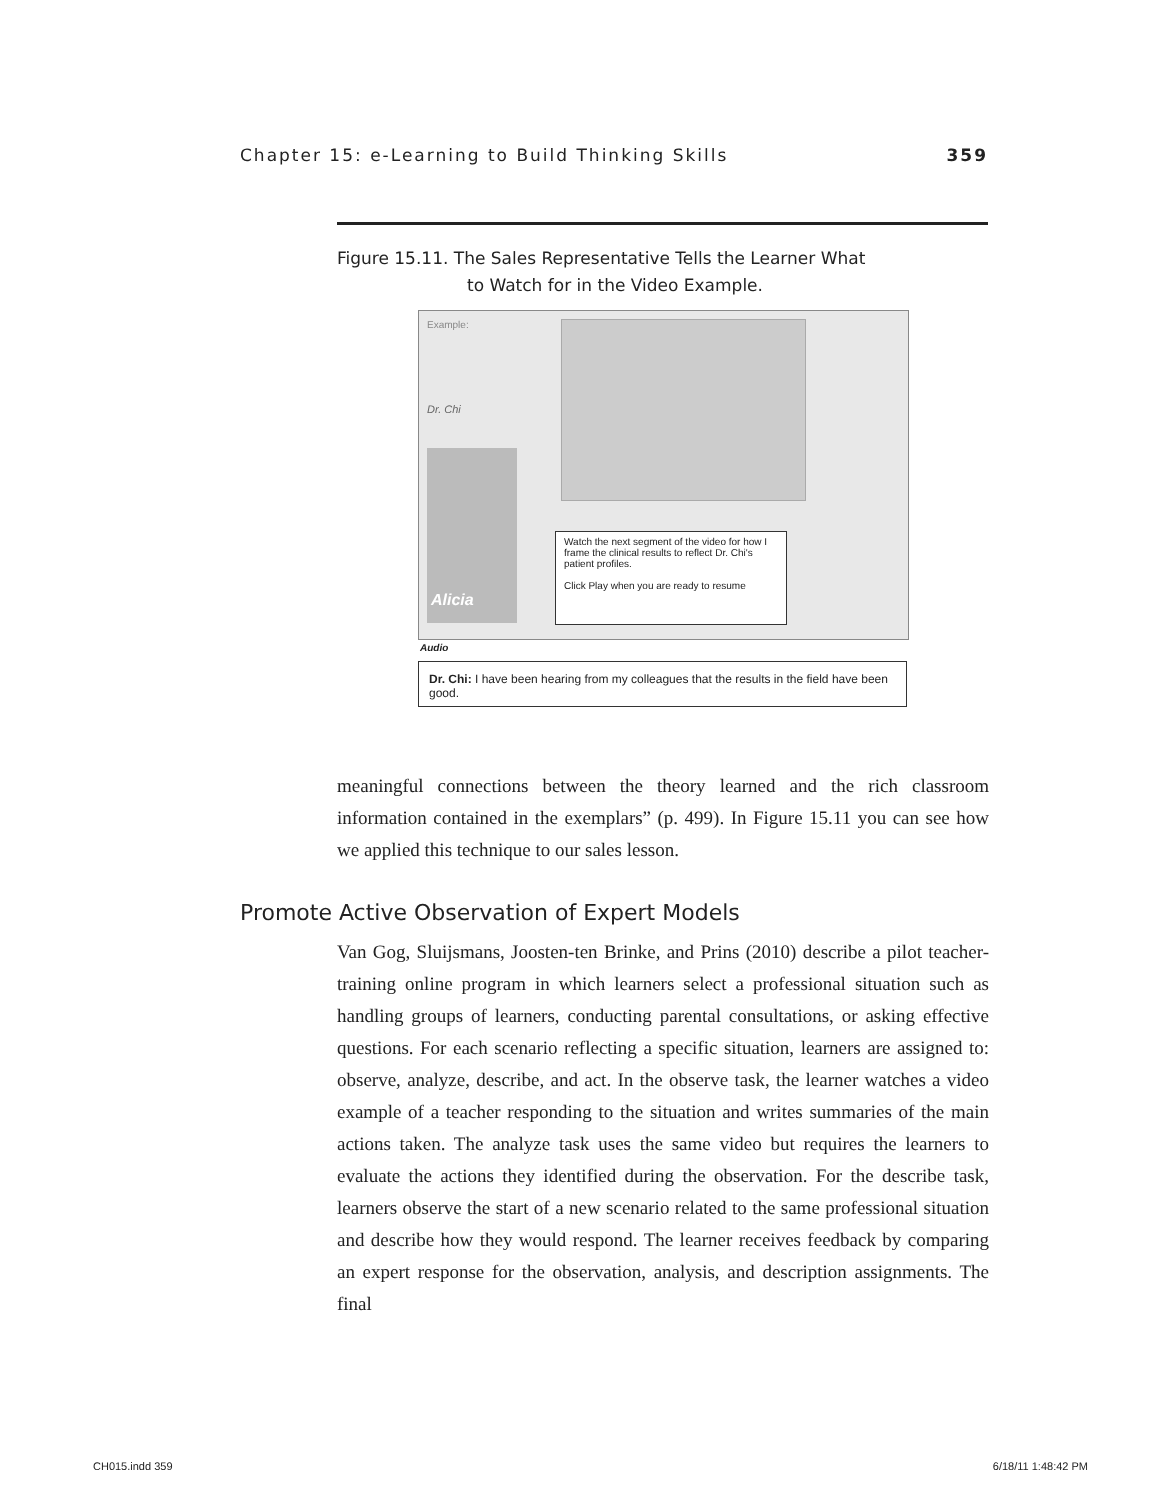Chapter 15: e-Learning to Build Thinking Skills 359
Figure 15.11. The Sales Representative Tells the Learner What
to Watch for in the Video Example.
Example:
Dr. Chi
Alicia
Watch the next segment of the video for how I frame the clinical results to reflect Dr. Chi's patient profiles.
Click Play when you are ready to resume
Audio
Dr. Chi: I have been hearing from my colleagues that the results in the field have been good.
meaningful connections between the theory learned and the rich classroom information contained in the exemplars” (p. 499). In Figure 15.11 you can see how we applied this technique to our sales lesson.
Promote Active Observation of Expert Models
Van Gog, Sluijsmans, Joosten-ten Brinke, and Prins (2010) describe a pilot teacher-training online program in which learners select a professional situation such as handling groups of learners, conducting parental consultations, or asking effective questions. For each scenario reflecting a specific situation, learners are assigned to: observe, analyze, describe, and act. In the observe task, the learner watches a video example of a teacher responding to the situation and writes summaries of the main actions taken. The analyze task uses the same video but requires the learners to evaluate the actions they identified during the observation. For the describe task, learners observe the start of a new scenario related to the same professional situation and describe how they would respond. The learner receives feedback by comparing an expert response for the observation, analysis, and description assignments. The final
CH015.indd 359 6/18/11 1:48:42 PM